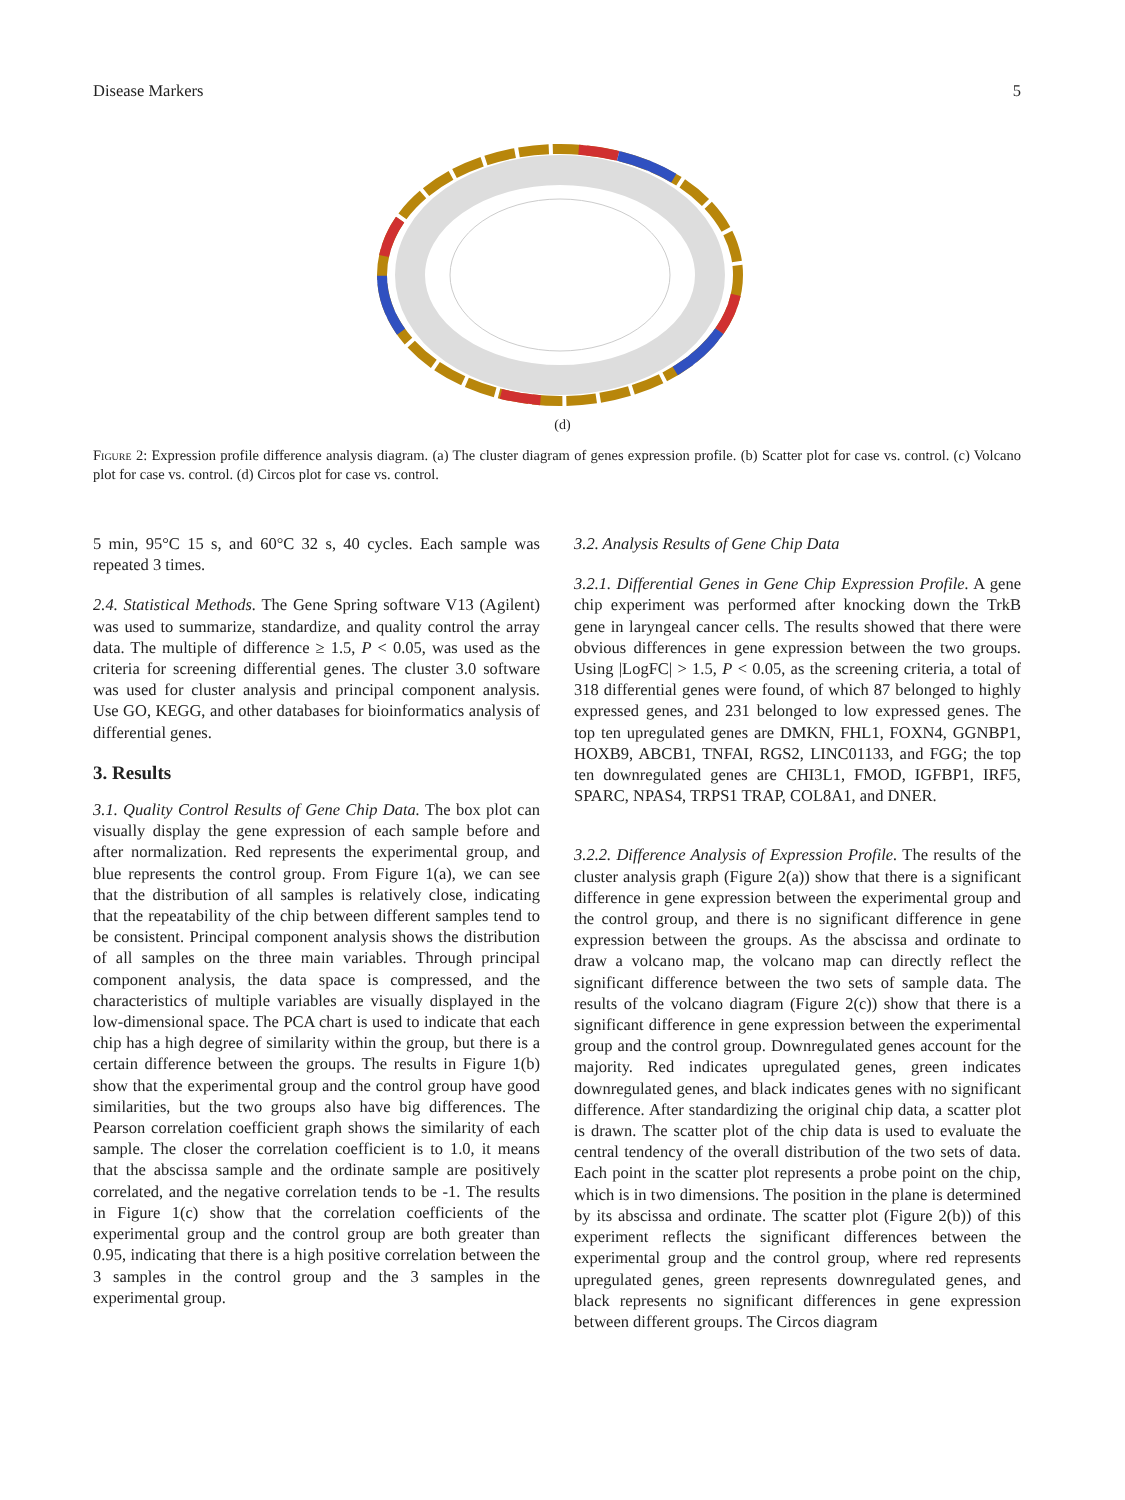Disease Markers 5
(d)
Figure 2: Expression profile difference analysis diagram. (a) The cluster diagram of genes expression profile. (b) Scatter plot for case vs. control. (c) Volcano plot for case vs. control. (d) Circos plot for case vs. control.
5 min, 95°C 15 s, and 60°C 32 s, 40 cycles. Each sample was repeated 3 times.
2.4. Statistical Methods. The Gene Spring software V13 (Agilent) was used to summarize, standardize, and quality control the array data. The multiple of difference ≥ 1.5, P < 0.05, was used as the criteria for screening differential genes. The cluster 3.0 software was used for cluster analysis and principal component analysis. Use GO, KEGG, and other databases for bioinformatics analysis of differential genes.
3. Results
3.1. Quality Control Results of Gene Chip Data. The box plot can visually display the gene expression of each sample before and after normalization. Red represents the experimental group, and blue represents the control group. From Figure 1(a), we can see that the distribution of all samples is relatively close, indicating that the repeatability of the chip between different samples tend to be consistent. Principal component analysis shows the distribution of all samples on the three main variables. Through principal component analysis, the data space is compressed, and the characteristics of multiple variables are visually displayed in the low-dimensional space. The PCA chart is used to indicate that each chip has a high degree of similarity within the group, but there is a certain difference between the groups. The results in Figure 1(b) show that the experimental group and the control group have good similarities, but the two groups also have big differences. The Pearson correlation coefficient graph shows the similarity of each sample. The closer the correlation coefficient is to 1.0, it means that the abscissa sample and the ordinate sample are positively correlated, and the negative correlation tends to be -1. The results in Figure 1(c) show that the correlation coefficients of the experimental group and the control group are both greater than 0.95, indicating that there is a high positive correlation between the 3 samples in the control group and the 3 samples in the experimental group.
3.2. Analysis Results of Gene Chip Data
3.2.1. Differential Genes in Gene Chip Expression Profile. A gene chip experiment was performed after knocking down the TrkB gene in laryngeal cancer cells. The results showed that there were obvious differences in gene expression between the two groups. Using |LogFC| > 1.5, P < 0.05, as the screening criteria, a total of 318 differential genes were found, of which 87 belonged to highly expressed genes, and 231 belonged to low expressed genes. The top ten upregulated genes are DMKN, FHL1, FOXN4, GGNBP1, HOXB9, ABCB1, TNFAI, RGS2, LINC01133, and FGG; the top ten downregulated genes are CHI3L1, FMOD, IGFBP1, IRF5, SPARC, NPAS4, TRPS1 TRAP, COL8A1, and DNER.
3.2.2. Difference Analysis of Expression Profile. The results of the cluster analysis graph (Figure 2(a)) show that there is a significant difference in gene expression between the experimental group and the control group, and there is no significant difference in gene expression between the groups. As the abscissa and ordinate to draw a volcano map, the volcano map can directly reflect the significant difference between the two sets of sample data. The results of the volcano diagram (Figure 2(c)) show that there is a significant difference in gene expression between the experimental group and the control group. Downregulated genes account for the majority. Red indicates upregulated genes, green indicates downregulated genes, and black indicates genes with no significant difference. After standardizing the original chip data, a scatter plot is drawn. The scatter plot of the chip data is used to evaluate the central tendency of the overall distribution of the two sets of data. Each point in the scatter plot represents a probe point on the chip, which is in two dimensions. The position in the plane is determined by its abscissa and ordinate. The scatter plot (Figure 2(b)) of this experiment reflects the significant differences between the experimental group and the control group, where red represents upregulated genes, green represents downregulated genes, and black represents no significant differences in gene expression between different groups. The Circos diagram